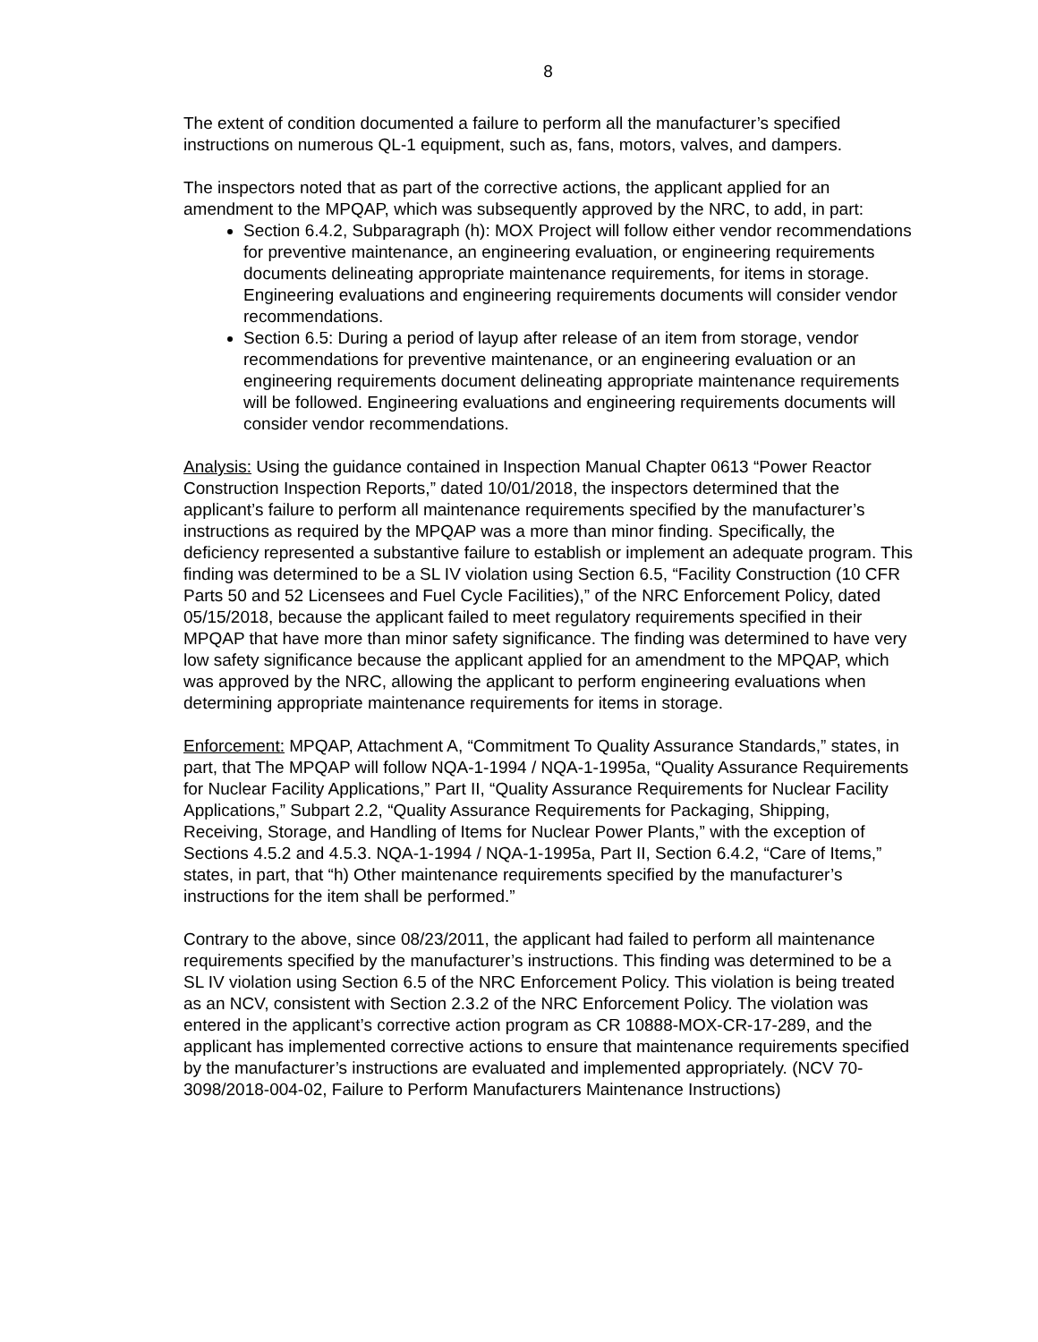8
The extent of condition documented a failure to perform all the manufacturer’s specified instructions on numerous QL-1 equipment, such as, fans, motors, valves, and dampers.
The inspectors noted that as part of the corrective actions, the applicant applied for an amendment to the MPQAP, which was subsequently approved by the NRC, to add, in part:
Section 6.4.2, Subparagraph (h): MOX Project will follow either vendor recommendations for preventive maintenance, an engineering evaluation, or engineering requirements documents delineating appropriate maintenance requirements, for items in storage. Engineering evaluations and engineering requirements documents will consider vendor recommendations.
Section 6.5: During a period of layup after release of an item from storage, vendor recommendations for preventive maintenance, or an engineering evaluation or an engineering requirements document delineating appropriate maintenance requirements will be followed. Engineering evaluations and engineering requirements documents will consider vendor recommendations.
Analysis: Using the guidance contained in Inspection Manual Chapter 0613 “Power Reactor Construction Inspection Reports,” dated 10/01/2018, the inspectors determined that the applicant’s failure to perform all maintenance requirements specified by the manufacturer’s instructions as required by the MPQAP was a more than minor finding. Specifically, the deficiency represented a substantive failure to establish or implement an adequate program. This finding was determined to be a SL IV violation using Section 6.5, “Facility Construction (10 CFR Parts 50 and 52 Licensees and Fuel Cycle Facilities),” of the NRC Enforcement Policy, dated 05/15/2018, because the applicant failed to meet regulatory requirements specified in their MPQAP that have more than minor safety significance. The finding was determined to have very low safety significance because the applicant applied for an amendment to the MPQAP, which was approved by the NRC, allowing the applicant to perform engineering evaluations when determining appropriate maintenance requirements for items in storage.
Enforcement: MPQAP, Attachment A, “Commitment To Quality Assurance Standards,” states, in part, that The MPQAP will follow NQA-1-1994 / NQA-1-1995a, “Quality Assurance Requirements for Nuclear Facility Applications,” Part II, “Quality Assurance Requirements for Nuclear Facility Applications,” Subpart 2.2, “Quality Assurance Requirements for Packaging, Shipping, Receiving, Storage, and Handling of Items for Nuclear Power Plants,” with the exception of Sections 4.5.2 and 4.5.3. NQA-1-1994 / NQA-1-1995a, Part II, Section 6.4.2, “Care of Items,” states, in part, that “h) Other maintenance requirements specified by the manufacturer’s instructions for the item shall be performed.”
Contrary to the above, since 08/23/2011, the applicant had failed to perform all maintenance requirements specified by the manufacturer’s instructions. This finding was determined to be a SL IV violation using Section 6.5 of the NRC Enforcement Policy. This violation is being treated as an NCV, consistent with Section 2.3.2 of the NRC Enforcement Policy. The violation was entered in the applicant’s corrective action program as CR 10888-MOX-CR-17-289, and the applicant has implemented corrective actions to ensure that maintenance requirements specified by the manufacturer’s instructions are evaluated and implemented appropriately. (NCV 70-3098/2018-004-02, Failure to Perform Manufacturers Maintenance Instructions)